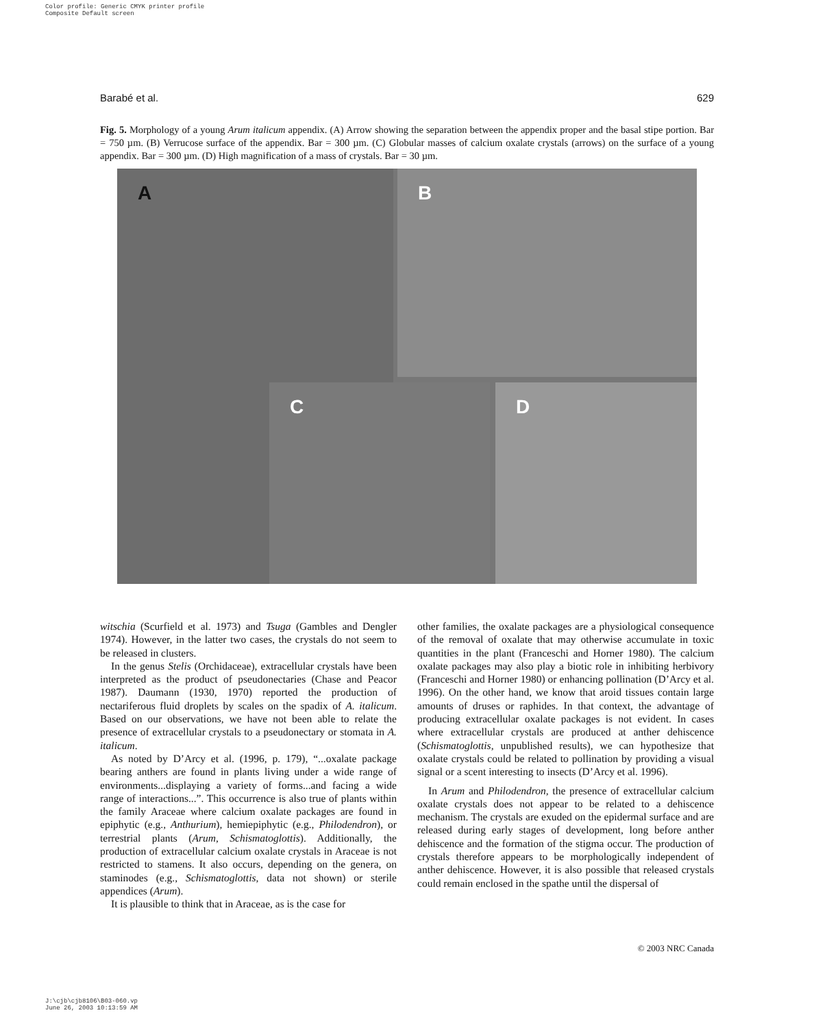Color profile: Generic CMYK printer profile
Composite Default screen
Barabé et al. 629
Fig. 5. Morphology of a young Arum italicum appendix. (A) Arrow showing the separation between the appendix proper and the basal stipe portion. Bar = 750 µm. (B) Verrucose surface of the appendix. Bar = 300 µm. (C) Globular masses of calcium oxalate crystals (arrows) on the surface of a young appendix. Bar = 300 µm. (D) High magnification of a mass of crystals. Bar = 30 µm.
A B
C D
witschia (Scurfield et al. 1973) and Tsuga (Gambles and Dengler 1974). However, in the latter two cases, the crystals do not seem to be released in clusters.
In the genus Stelis (Orchidaceae), extracellular crystals have been interpreted as the product of pseudonectaries (Chase and Peacor 1987). Daumann (1930, 1970) reported the production of nectariferous fluid droplets by scales on the spadix of A. italicum. Based on our observations, we have not been able to relate the presence of extracellular crystals to a pseudonectary or stomata in A. italicum.
As noted by D’Arcy et al. (1996, p. 179), “...oxalate package bearing anthers are found in plants living under a wide range of environments...displaying a variety of forms...and facing a wide range of interactions...”. This occurrence is also true of plants within the family Araceae where calcium oxalate packages are found in epiphytic (e.g., Anthurium), hemiepiphytic (e.g., Philodendron), or terrestrial plants (Arum, Schismatoglottis). Additionally, the production of extracellular calcium oxalate crystals in Araceae is not restricted to stamens. It also occurs, depending on the genera, on staminodes (e.g., Schismatoglottis, data not shown) or sterile appendices (Arum).
It is plausible to think that in Araceae, as is the case for
other families, the oxalate packages are a physiological consequence of the removal of oxalate that may otherwise accumulate in toxic quantities in the plant (Franceschi and Horner 1980). The calcium oxalate packages may also play a biotic role in inhibiting herbivory (Franceschi and Horner 1980) or enhancing pollination (D’Arcy et al. 1996). On the other hand, we know that aroid tissues contain large amounts of druses or raphides. In that context, the advantage of producing extracellular oxalate packages is not evident. In cases where extracellular crystals are produced at anther dehiscence (Schismatoglottis, unpublished results), we can hypothesize that oxalate crystals could be related to pollination by providing a visual signal or a scent interesting to insects (D’Arcy et al. 1996).
In Arum and Philodendron, the presence of extracellular calcium oxalate crystals does not appear to be related to a dehiscence mechanism. The crystals are exuded on the epidermal surface and are released during early stages of development, long before anther dehiscence and the formation of the stigma occur. The production of crystals therefore appears to be morphologically independent of anther dehiscence. However, it is also possible that released crystals could remain enclosed in the spathe until the dispersal of
© 2003 NRC Canada
J:\cjb\cjb8106\B03-060.vp
June 26, 2003 10:13:59 AM